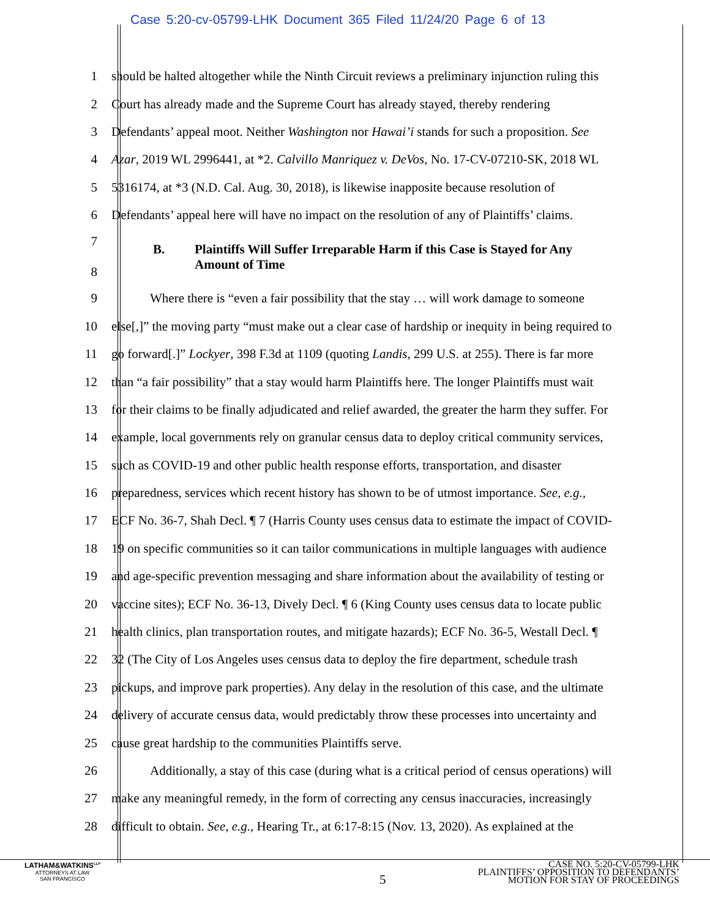Case 5:20-cv-05799-LHK Document 365 Filed 11/24/20 Page 6 of 13
1 should be halted altogether while the Ninth Circuit reviews a preliminary injunction ruling this
2 Court has already made and the Supreme Court has already stayed, thereby rendering
3 Defendants’ appeal moot. Neither Washington nor Hawai’i stands for such a proposition. See
4 Azar, 2019 WL 2996441, at *2. Calvillo Manriquez v. DeVos, No. 17-CV-07210-SK, 2018 WL
5 5316174, at *3 (N.D. Cal. Aug. 30, 2018), is likewise inapposite because resolution of
6 Defendants’ appeal here will have no impact on the resolution of any of Plaintiffs’ claims.
7
8 B. Plaintiffs Will Suffer Irreparable Harm if this Case is Stayed for Any
Amount of Time
9   Where there is “even a fair possibility that the stay … will work damage to someone
10 else[,]” the moving party “must make out a clear case of hardship or inequity in being required to
11 go forward[.]” Lockyer, 398 F.3d at 1109 (quoting Landis, 299 U.S. at 255). There is far more
12 than “a fair possibility” that a stay would harm Plaintiffs here. The longer Plaintiffs must wait
13 for their claims to be finally adjudicated and relief awarded, the greater the harm they suffer. For
14 example, local governments rely on granular census data to deploy critical community services,
15 such as COVID-19 and other public health response efforts, transportation, and disaster
16 preparedness, services which recent history has shown to be of utmost importance. See, e.g.,
17 ECF No. 36-7, Shah Decl. ¶ 7 (Harris County uses census data to estimate the impact of COVID-
18 19 on specific communities so it can tailor communications in multiple languages with audience
19 and age-specific prevention messaging and share information about the availability of testing or
20 vaccine sites); ECF No. 36-13, Dively Decl. ¶ 6 (King County uses census data to locate public
21 health clinics, plan transportation routes, and mitigate hazards); ECF No. 36-5, Westall Decl. ¶
22 32 (The City of Los Angeles uses census data to deploy the fire department, schedule trash
23 pickups, and improve park properties). Any delay in the resolution of this case, and the ultimate
24 delivery of accurate census data, would predictably throw these processes into uncertainty and
25 cause great hardship to the communities Plaintiffs serve.
26   Additionally, a stay of this case (during what is a critical period of census operations) will
27 make any meaningful remedy, in the form of correcting any census inaccuracies, increasingly
28 difficult to obtain. See, e.g., Hearing Tr., at 6:17-8:15 (Nov. 13, 2020). As explained at the
LATHAM&WATKINS<sup>LLP</sup>
ATTORNEYS AT LAW
SAN FRANCISCO
5
CASE NO. 5:20-CV-05799-LHK
PLAINTIFFS’ OPPOSITION TO DEFENDANTS’
MOTION FOR STAY OF PROCEEDINGS